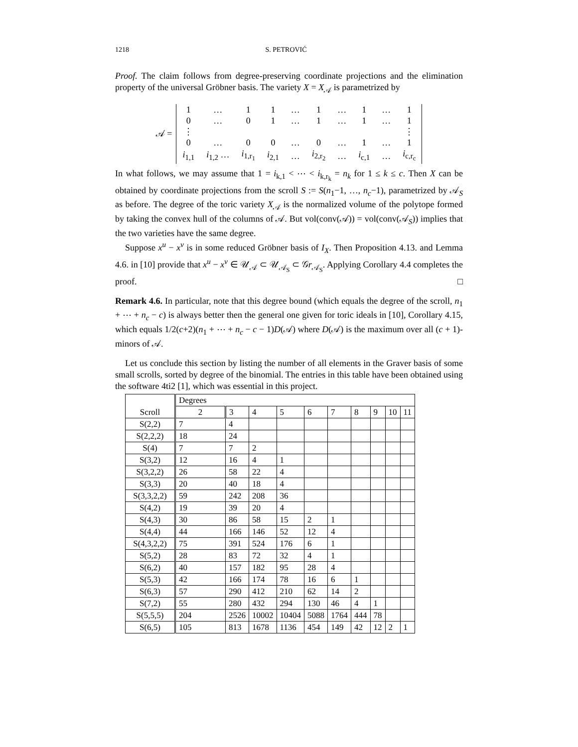1218 S. PETROVIĆ
Proof. The claim follows from degree-preserving coordinate projections and the elimination property of the universal Gröbner basis. The variety X = X<sub>𝒜</sub> is parametrized by
𝒜 =
| 1 | … | 1 | 1 | … | 1 | … | 1 | … | 1 |
| 0 | … | 0 | 1 | … | 1 | … | 1 | … | 1 |
| ⋮ | | | | | | | | | ⋮ |
| 0 | … | 0 | 0 | … | 0 | … | 1 | … | 1 |
| i<sub>1,1</sub> | i<sub>1,2</sub> … | i<sub>1,r<sub>1</sub></sub> | i<sub>2,1</sub> | … | i<sub>2,r<sub>2</sub></sub> | … | i<sub>c,1</sub> | … | i<sub>c,r<sub>c</sub></sub> |
In what follows, we may assume that 1 = i<sub>k,1</sub> < ⋯ < i<sub>k,r<sub>k</sub></sub> = n<sub>k</sub> for 1 ≤ k ≤ c. Then X can be obtained by coordinate projections from the scroll S := S(n<sub>1</sub>−1, …, n<sub>c</sub>−1), parametrized by 𝒜<sub>S</sub> as before. The degree of the toric variety X<sub>𝒜</sub> is the normalized volume of the polytope formed by taking the convex hull of the columns of 𝒜. But vol(conv(𝒜)) = vol(conv(𝒜<sub>S</sub>)) implies that the two varieties have the same degree.
Suppose x<sup>u</sup> − x<sup>v</sup> is in some reduced Gröbner basis of I<sub>X</sub>. Then Proposition 4.13. and Lemma 4.6. in [10] provide that x<sup>u</sup> − x<sup>v</sup> ∈ 𝒰<sub>𝒜</sub> ⊂ 𝒰<sub>𝒜<sub>S</sub></sub> ⊂ 𝒢r<sub>𝒜<sub>S</sub></sub>. Applying Corollary 4.4 completes the proof. □
Remark 4.6. In particular, note that this degree bound (which equals the degree of the scroll, n<sub>1</sub> + ⋯ + n<sub>c</sub> − c) is always better then the general one given for toric ideals in [10], Corollary 4.15, which equals 1/2(c+2)(n<sub>1</sub> + ⋯ + n<sub>c</sub> − c − 1)D(𝒜) where D(𝒜) is the maximum over all (c + 1)-minors of 𝒜.
Let us conclude this section by listing the number of all elements in the Graver basis of some small scrolls, sorted by degree of the binomial. The entries in this table have been obtained using the software 4ti2 [1], which was essential in this project.
| Scroll | Degrees | | | | | | | | | |
| --- | --- | --- | --- | --- | --- | --- | --- | --- | --- | --- |
| | 2 | 3 | 4 | 5 | 6 | 7 | 8 | 9 | 10 | 11 |
| S(2,2) | 7 | 4 | | | | | | | | |
| S(2,2,2) | 18 | 24 | | | | | | | | |
| S(4) | 7 | 7 | 2 | | | | | | | |
| S(3,2) | 12 | 16 | 4 | 1 | | | | | | |
| S(3,2,2) | 26 | 58 | 22 | 4 | | | | | | |
| S(3,3) | 20 | 40 | 18 | 4 | | | | | | |
| S(3,3,2,2) | 59 | 242 | 208 | 36 | | | | | | |
| S(4,2) | 19 | 39 | 20 | 4 | | | | | | |
| S(4,3) | 30 | 86 | 58 | 15 | 2 | 1 | | | | |
| S(4,4) | 44 | 166 | 146 | 52 | 12 | 4 | | | | |
| S(4,3,2,2) | 75 | 391 | 524 | 176 | 6 | 1 | | | | |
| S(5,2) | 28 | 83 | 72 | 32 | 4 | 1 | | | | |
| S(6,2) | 40 | 157 | 182 | 95 | 28 | 4 | | | | |
| S(5,3) | 42 | 166 | 174 | 78 | 16 | 6 | 1 | | | |
| S(6,3) | 57 | 290 | 412 | 210 | 62 | 14 | 2 | | | |
| S(7,2) | 55 | 280 | 432 | 294 | 130 | 46 | 4 | 1 | | |
| S(5,5,5) | 204 | 2526 | 10002 | 10404 | 5088 | 1764 | 444 | 78 | | |
| S(6,5) | 105 | 813 | 1678 | 1136 | 454 | 149 | 42 | 12 | 2 | 1 |